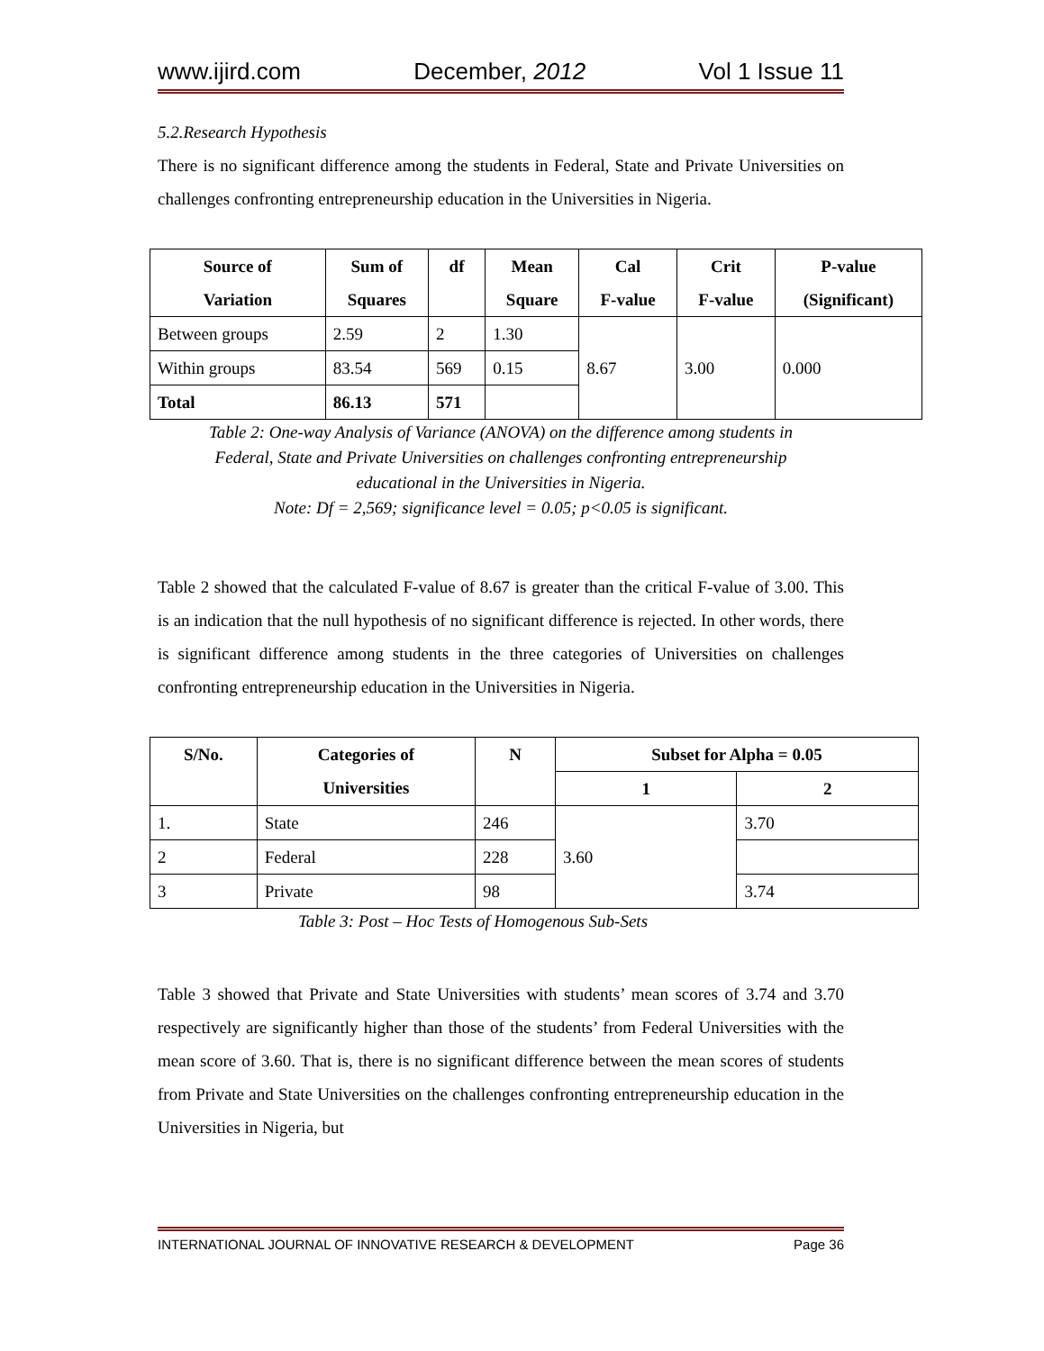www.ijird.com December, 2012 Vol 1 Issue 11
5.2.Research Hypothesis
There is no significant difference among the students in Federal, State and Private Universities on challenges confronting entrepreneurship education in the Universities in Nigeria.
| Source of Variation | Sum of Squares | df | Mean Square | Cal F-value | Crit F-value | P-value (Significant) |
| --- | --- | --- | --- | --- | --- | --- |
| Between groups | 2.59 | 2 | 1.30 | 8.67 | 3.00 | 0.000 |
| Within groups | 83.54 | 569 | 0.15 | | | |
| Total | 86.13 | 571 | | | | |
Table 2: One-way Analysis of Variance (ANOVA) on the difference among students in
Federal, State and Private Universities on challenges confronting entrepreneurship
educational in the Universities in Nigeria.
Note: Df = 2,569; significance level = 0.05; p<0.05 is significant.
Table 2 showed that the calculated F-value of 8.67 is greater than the critical F-value of 3.00. This is an indication that the null hypothesis of no significant difference is rejected. In other words, there is significant difference among students in the three categories of Universities on challenges confronting entrepreneurship education in the Universities in Nigeria.
| S/No. | Categories of Universities | N | Subset for Alpha = 0.05 | |
| --- | --- | --- | --- | --- |
| | | | 1 | 2 |
| 1. | State | 246 | 3.60 | 3.70 |
| 2 | Federal | 228 | | |
| 3 | Private | 98 | | 3.74 |
Table 3: Post – Hoc Tests of Homogenous Sub-Sets
Table 3 showed that Private and State Universities with students’ mean scores of 3.74 and 3.70 respectively are significantly higher than those of the students’ from Federal Universities with the mean score of 3.60. That is, there is no significant difference between the mean scores of students from Private and State Universities on the challenges confronting entrepreneurship education in the Universities in Nigeria, but
INTERNATIONAL JOURNAL OF INNOVATIVE RESEARCH & DEVELOPMENT Page 36